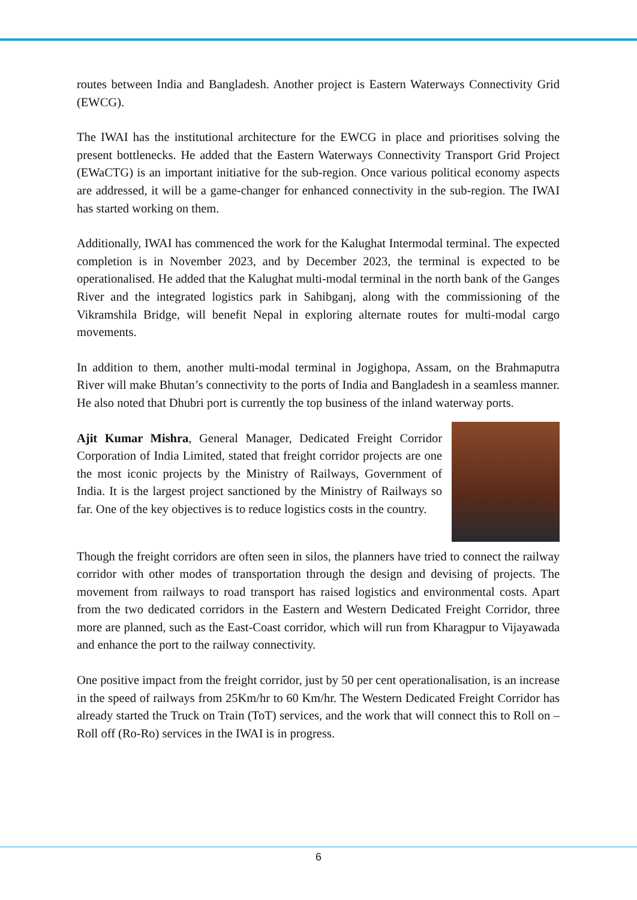routes between India and Bangladesh. Another project is Eastern Waterways Connectivity Grid (EWCG).
The IWAI has the institutional architecture for the EWCG in place and prioritises solving the present bottlenecks. He added that the Eastern Waterways Connectivity Transport Grid Project (EWaCTG) is an important initiative for the sub-region. Once various political economy aspects are addressed, it will be a game-changer for enhanced connectivity in the sub-region. The IWAI has started working on them.
Additionally, IWAI has commenced the work for the Kalughat Intermodal terminal. The expected completion is in November 2023, and by December 2023, the terminal is expected to be operationalised. He added that the Kalughat multi-modal terminal in the north bank of the Ganges River and the integrated logistics park in Sahibganj, along with the commissioning of the Vikramshila Bridge, will benefit Nepal in exploring alternate routes for multi-modal cargo movements.
In addition to them, another multi-modal terminal in Jogighopa, Assam, on the Brahmaputra River will make Bhutan’s connectivity to the ports of India and Bangladesh in a seamless manner. He also noted that Dhubri port is currently the top business of the inland waterway ports.
Ajit Kumar Mishra, General Manager, Dedicated Freight Corridor Corporation of India Limited, stated that freight corridor projects are one the most iconic projects by the Ministry of Railways, Government of India. It is the largest project sanctioned by the Ministry of Railways so far. One of the key objectives is to reduce logistics costs in the country.
Though the freight corridors are often seen in silos, the planners have tried to connect the railway corridor with other modes of transportation through the design and devising of projects. The movement from railways to road transport has raised logistics and environmental costs. Apart from the two dedicated corridors in the Eastern and Western Dedicated Freight Corridor, three more are planned, such as the East-Coast corridor, which will run from Kharagpur to Vijayawada and enhance the port to the railway connectivity.
One positive impact from the freight corridor, just by 50 per cent operationalisation, is an increase in the speed of railways from 25Km/hr to 60 Km/hr. The Western Dedicated Freight Corridor has already started the Truck on Train (ToT) services, and the work that will connect this to Roll on – Roll off (Ro-Ro) services in the IWAI is in progress.
6